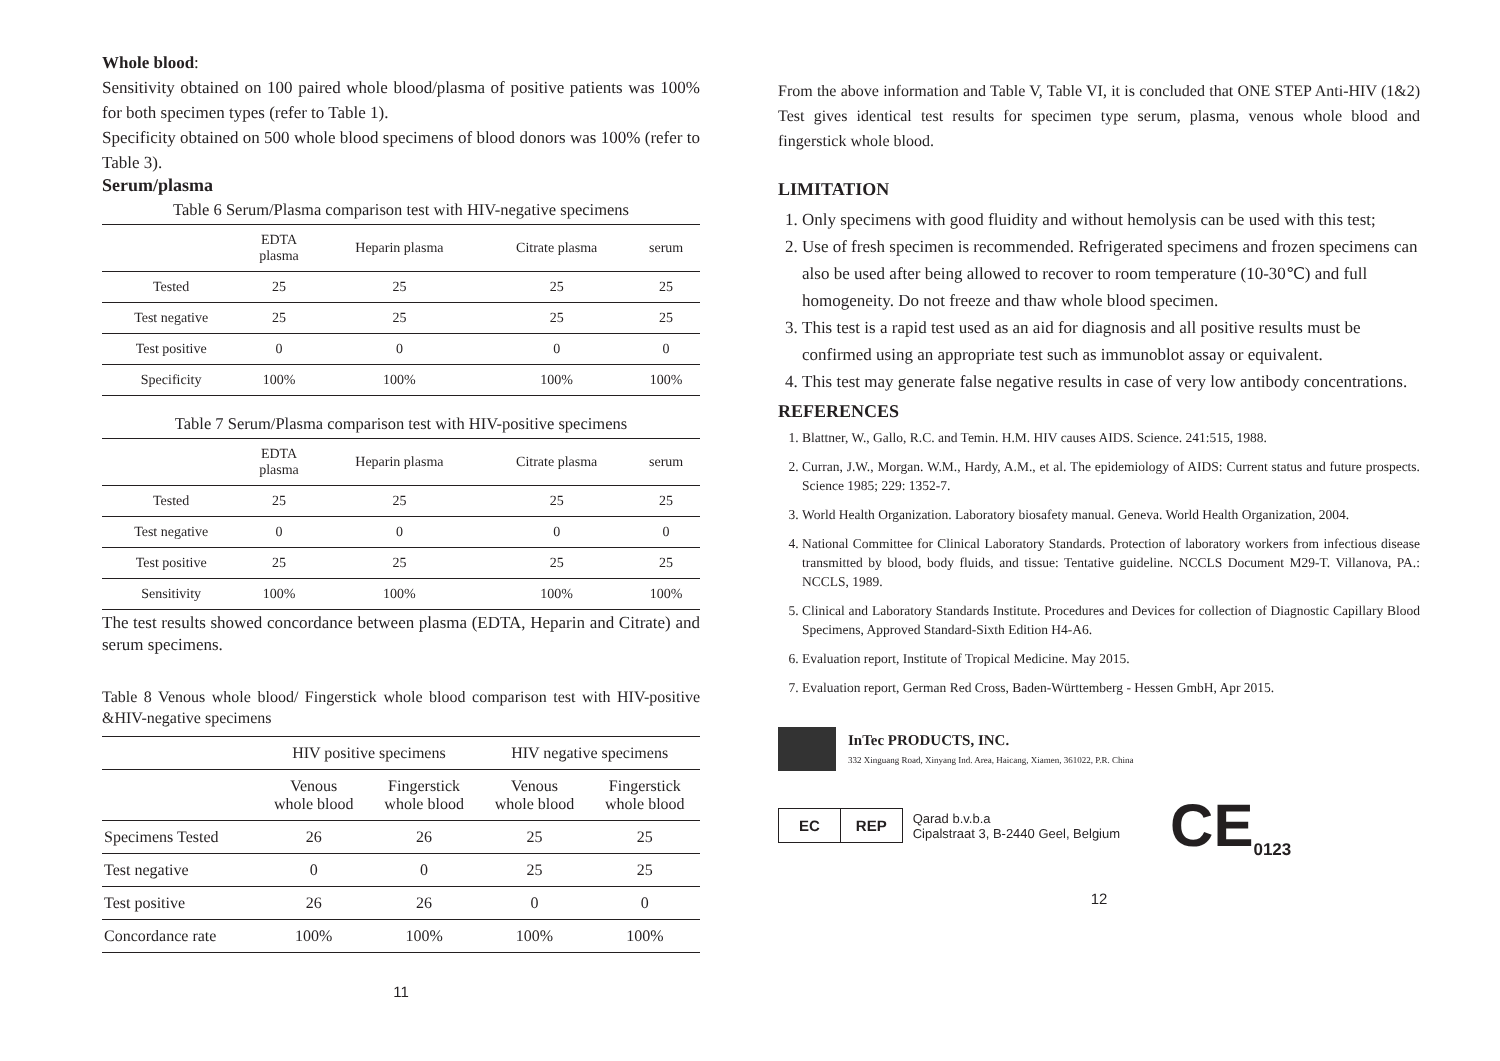Whole blood:
Sensitivity obtained on 100 paired whole blood/plasma of positive patients was 100% for both specimen types (refer to Table 1).
Specificity obtained on 500 whole blood specimens of blood donors was 100% (refer to Table 3).
Serum/plasma
Table 6 Serum/Plasma comparison test with HIV-negative specimens
| | EDTA plasma | Heparin plasma | Citrate plasma | serum |
| --- | --- | --- | --- | --- |
| Tested | 25 | 25 | 25 | 25 |
| Test negative | 25 | 25 | 25 | 25 |
| Test positive | 0 | 0 | 0 | 0 |
| Specificity | 100% | 100% | 100% | 100% |
Table 7 Serum/Plasma comparison test with HIV-positive specimens
| | EDTA plasma | Heparin plasma | Citrate plasma | serum |
| --- | --- | --- | --- | --- |
| Tested | 25 | 25 | 25 | 25 |
| Test negative | 0 | 0 | 0 | 0 |
| Test positive | 25 | 25 | 25 | 25 |
| Sensitivity | 100% | 100% | 100% | 100% |
The test results showed concordance between plasma (EDTA, Heparin and Citrate) and serum specimens.
Table 8 Venous whole blood/ Fingerstick whole blood comparison test with HIV-positive &HIV-negative specimens
| | HIV positive specimens | | HIV negative specimens | |
| --- | --- | --- | --- | --- |
| | Venous whole blood | Fingerstick whole blood | Venous whole blood | Fingerstick whole blood |
| Specimens Tested | 26 | 26 | 25 | 25 |
| Test negative | 0 | 0 | 25 | 25 |
| Test positive | 26 | 26 | 0 | 0 |
| Concordance rate | 100% | 100% | 100% | 100% |
11
From the above information and Table V, Table VI, it is concluded that ONE STEP Anti-HIV (1&2) Test gives identical test results for specimen type serum, plasma, venous whole blood and fingerstick whole blood.
LIMITATION
1. Only specimens with good fluidity and without hemolysis can be used with this test;
2. Use of fresh specimen is recommended. Refrigerated specimens and frozen specimens can also be used after being allowed to recover to room temperature (10-30℃) and full homogeneity. Do not freeze and thaw whole blood specimen.
3. This test is a rapid test used as an aid for diagnosis and all positive results must be confirmed using an appropriate test such as immunoblot assay or equivalent.
4. This test may generate false negative results in case of very low antibody concentrations.
REFERENCES
1. Blattner, W., Gallo, R.C. and Temin. H.M. HIV causes AIDS. Science. 241:515, 1988.
2. Curran, J.W., Morgan. W.M., Hardy, A.M., et al. The epidemiology of AIDS: Current status and future prospects. Science 1985; 229: 1352-7.
3. World Health Organization. Laboratory biosafety manual. Geneva. World Health Organization, 2004.
4. National Committee for Clinical Laboratory Standards. Protection of laboratory workers from infectious disease transmitted by blood, body fluids, and tissue: Tentative guideline. NCCLS Document M29-T. Villanova, PA.: NCCLS, 1989.
5. Clinical and Laboratory Standards Institute. Procedures and Devices for collection of Diagnostic Capillary Blood Specimens, Approved Standard-Sixth Edition H4-A6.
6. Evaluation report, Institute of Tropical Medicine. May 2015.
7. Evaluation report, German Red Cross, Baden-Württemberg - Hessen GmbH, Apr 2015.
InTec PRODUCTS, INC.
332 Xinguang Road, Xinyang Ind. Area, Haicang, Xiamen, 361022, P.R. China
EC REP
Qarad b.v.b.a
Cipalstraat 3, B-2440 Geel, Belgium
CE
0123
12